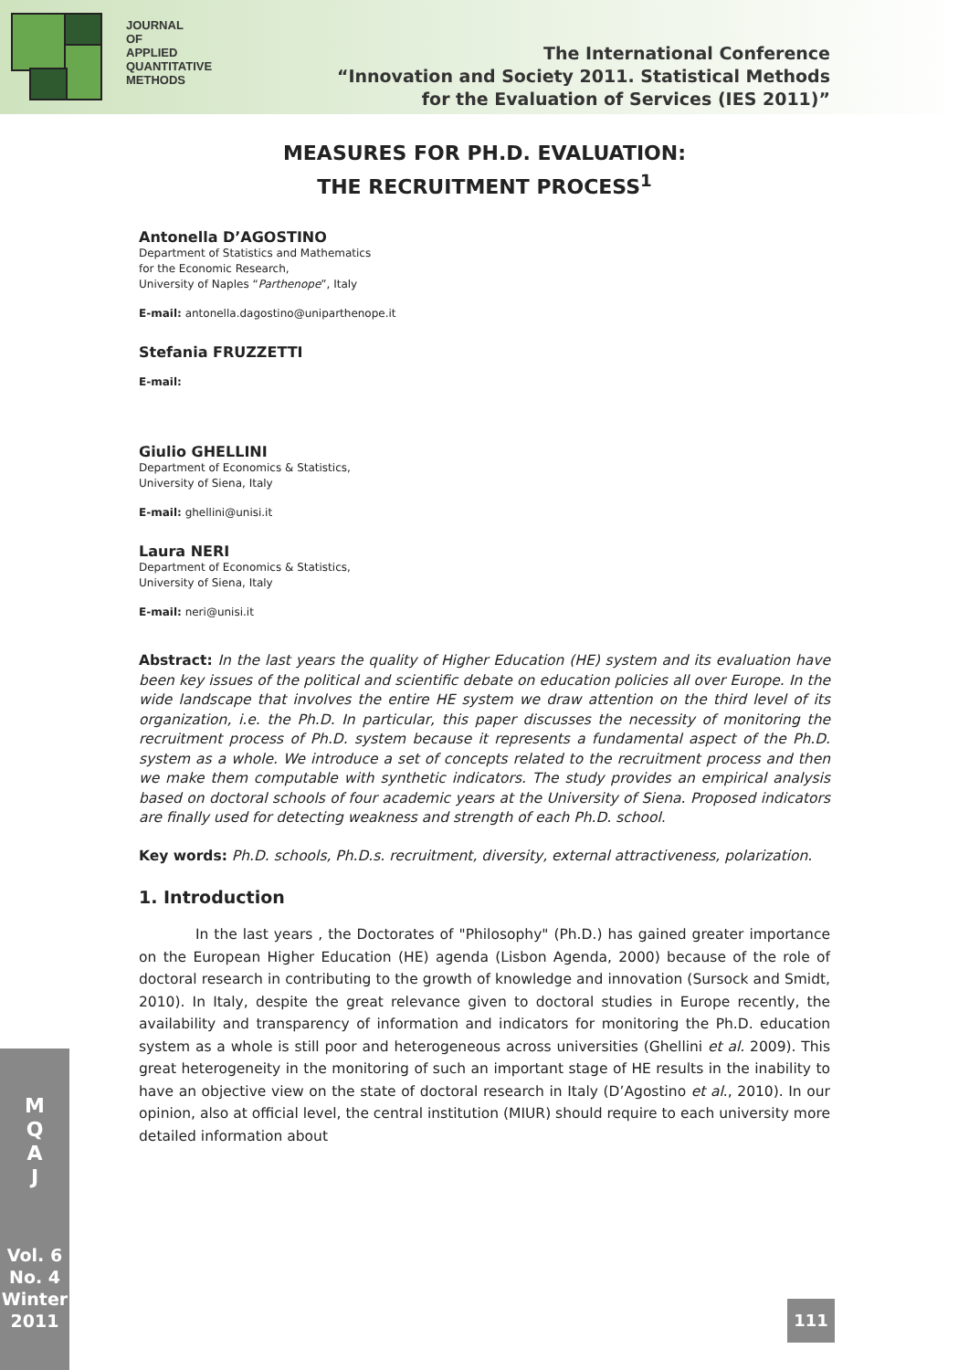JOURNAL
OF
APPLIED
QUANTITATIVE
METHODS
The International Conference
“Innovation and Society 2011. Statistical Methods
for the Evaluation of Services (IES 2011)”
MEASURES FOR PH.D. EVALUATION:
THE RECRUITMENT PROCESS<sup>1</sup>
Antonella D’AGOSTINO
Department of Statistics and Mathematics
for the Economic Research,
University of Naples “Parthenope”, Italy
E-mail: antonella.dagostino@uniparthenope.it
Stefania FRUZZETTI
E-mail:
Giulio GHELLINI
Department of Economics & Statistics,
University of Siena, Italy
E-mail: ghellini@unisi.it
Laura NERI
Department of Economics & Statistics,
University of Siena, Italy
E-mail: neri@unisi.it
Abstract: In the last years the quality of Higher Education (HE) system and its evaluation have been key issues of the political and scientific debate on education policies all over Europe. In the wide landscape that involves the entire HE system we draw attention on the third level of its organization, i.e. the Ph.D. In particular, this paper discusses the necessity of monitoring the recruitment process of Ph.D. system because it represents a fundamental aspect of the Ph.D. system as a whole. We introduce a set of concepts related to the recruitment process and then we make them computable with synthetic indicators. The study provides an empirical analysis based on doctoral schools of four academic years at the University of Siena. Proposed indicators are finally used for detecting weakness and strength of each Ph.D. school.
Key words: Ph.D. schools, Ph.D.s. recruitment, diversity, external attractiveness, polarization.
1. Introduction
In the last years , the Doctorates of "Philosophy" (Ph.D.) has gained greater importance on the European Higher Education (HE) agenda (Lisbon Agenda, 2000) because of the role of doctoral research in contributing to the growth of knowledge and innovation (Sursock and Smidt, 2010). In Italy, despite the great relevance given to doctoral studies in Europe recently, the availability and transparency of information and indicators for monitoring the Ph.D. education system as a whole is still poor and heterogeneous across universities (Ghellini et al. 2009). This great heterogeneity in the monitoring of such an important stage of HE results in the inability to have an objective view on the state of doctoral research in Italy (D’Agostino et al., 2010). In our opinion, also at official level, the central institution (MIUR) should require to each university more detailed information about
M
Q
A
J
Vol. 6
No. 4
Winter
2011
111